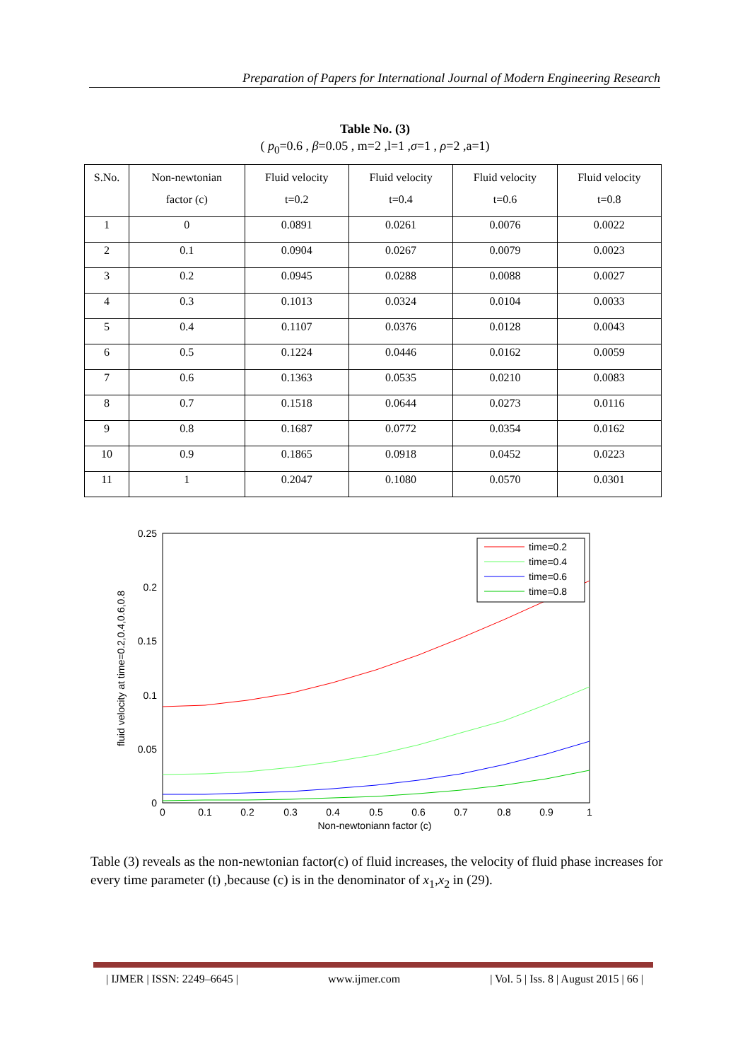Preparation of Papers for International Journal of Modern Engineering Research
Table No. (3)
( p<sub>0</sub>=0.6 , β=0.05 , m=2 ,l=1 ,σ=1 , ρ=2 ,a=1)
| S.No. | Non-newtonian factor (c) | Fluid velocity t=0.2 | Fluid velocity t=0.4 | Fluid velocity t=0.6 | Fluid velocity t=0.8 |
| --- | --- | --- | --- | --- | --- |
| 1 | 0 | 0.0891 | 0.0261 | 0.0076 | 0.0022 |
| 2 | 0.1 | 0.0904 | 0.0267 | 0.0079 | 0.0023 |
| 3 | 0.2 | 0.0945 | 0.0288 | 0.0088 | 0.0027 |
| 4 | 0.3 | 0.1013 | 0.0324 | 0.0104 | 0.0033 |
| 5 | 0.4 | 0.1107 | 0.0376 | 0.0128 | 0.0043 |
| 6 | 0.5 | 0.1224 | 0.0446 | 0.0162 | 0.0059 |
| 7 | 0.6 | 0.1363 | 0.0535 | 0.0210 | 0.0083 |
| 8 | 0.7 | 0.1518 | 0.0644 | 0.0273 | 0.0116 |
| 9 | 0.8 | 0.1687 | 0.0772 | 0.0354 | 0.0162 |
| 10 | 0.9 | 0.1865 | 0.0918 | 0.0452 | 0.0223 |
| 11 | 1 | 0.2047 | 0.1080 | 0.0570 | 0.0301 |
0.25
0.2
0.15
0.1
0.05
0
0
0.1
0.2
0.3
0.4
0.5
0.6
0.7
0.8
0.9
1
Non-newtoniann factor (c)
fluid velocity at time=0.2,0.4,0.6,0.8
time=0.2
time=0.4
time=0.6
time=0.8
Table (3) reveals as the non-newtonian factor(c) of fluid increases, the velocity of fluid phase increases for every time parameter (t) ,because (c) is in the denominator of x<sub>1</sub>,x<sub>2</sub> in (29).
| IJMER | ISSN: 2249–6645 | www.ijmer.com | Vol. 5 | Iss. 8 | August 2015 | 66 |